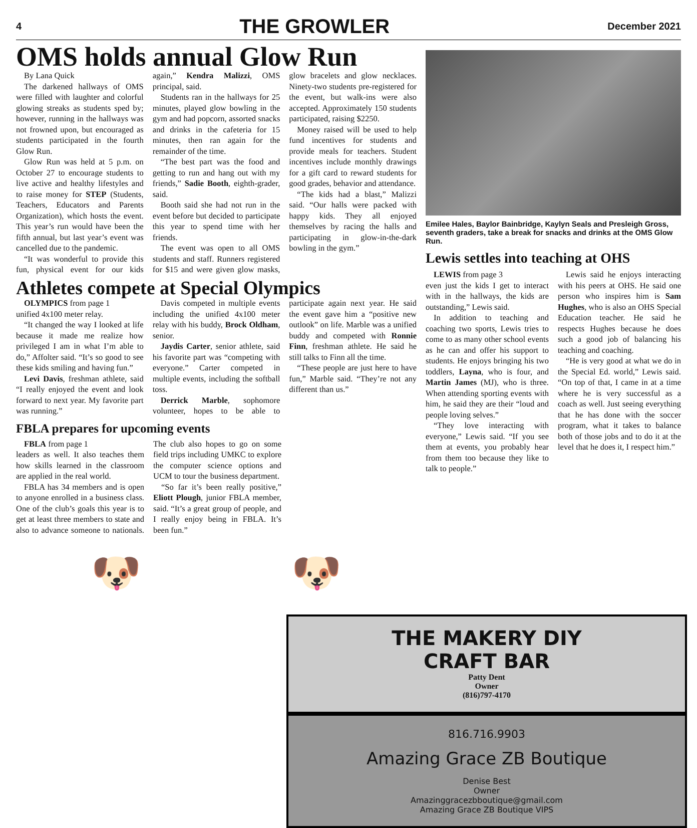4 THE GROWLER December 2021
OMS holds annual Glow Run
By Lana Quick
The darkened hallways of OMS were filled with laughter and colorful glowing streaks as students sped by; however, running in the hallways was not frowned upon, but encouraged as students participated in the fourth Glow Run.
Glow Run was held at 5 p.m. on October 27 to encourage students to live active and healthy lifestyles and to raise money for STEP (Students, Teachers, Educators and Parents Organization), which hosts the event. This year’s run would have been the fifth annual, but last year’s event was cancelled due to the pandemic.
“It was wonderful to provide this fun, physical event for our kids again,” Kendra Malizzi, OMS principal, said.
Students ran in the hallways for 25 minutes, played glow bowling in the gym and had popcorn, assorted snacks and drinks in the cafeteria for 15 minutes, then ran again for the remainder of the time.
“The best part was the food and getting to run and hang out with my friends,” Sadie Booth, eighth-grader, said.
Booth said she had not run in the event before but decided to participate this year to spend time with her friends.
The event was open to all OMS students and staff. Runners registered for $15 and were given glow masks, glow bracelets and glow necklaces. Ninety-two students pre-registered for the event, but walk-ins were also accepted. Approximately 150 students participated, raising $2250.
Money raised will be used to help fund incentives for students and provide meals for teachers. Student incentives include monthly drawings for a gift card to reward students for good grades, behavior and attendance.
“The kids had a blast,” Malizzi said. “Our halls were packed with happy kids. They all enjoyed themselves by racing the halls and participating in glow-in-the-dark bowling in the gym.”
Athletes compete at Special Olympics
OLYMPICS from page 1
unified 4x100 meter relay.
“It changed the way I looked at life because it made me realize how privileged I am in what I’m able to do,” Affolter said. “It’s so good to see these kids smiling and having fun.”
Levi Davis, freshman athlete, said “I really enjoyed the event and look forward to next year. My favorite part was running.”
Davis competed in multiple events including the unified 4x100 meter relay with his buddy, Brock Oldham, senior.
Jaydis Carter, senior athlete, said his favorite part was “competing with everyone.” Carter competed in multiple events, including the softball toss.
Derrick Marble, sophomore volunteer, hopes to be able to participate again next year. He said the event gave him a “positive new outlook” on life. Marble was a unified buddy and competed with Ronnie Finn, freshman athlete. He said he still talks to Finn all the time.
“These people are just here to have fun,” Marble said. “They’re not any different than us.”
FBLA prepares for upcoming events
FBLA from page 1
leaders as well. It also teaches them how skills learned in the classroom are applied in the real world.
FBLA has 34 members and is open to anyone enrolled in a business class. One of the club’s goals this year is to get at least three members to state and also to advance someone to nationals. The club also hopes to go on some field trips including UMKC to explore the computer science options and UCM to tour the business department.
“So far it’s been really positive,” Eliott Plough, junior FBLA member, said. “It’s a great group of people, and I really enjoy being in FBLA. It’s been fun.”
🐶 🐶
Emilee Hales, Baylor Bainbridge, Kaylyn Seals and Presleigh Gross, seventh graders, take a break for snacks and drinks at the OMS Glow Run.
Lewis settles into teaching at OHS
LEWIS from page 3
even just the kids I get to interact with in the hallways, the kids are outstanding,” Lewis said.
In addition to teaching and coaching two sports, Lewis tries to come to as many other school events as he can and offer his support to students. He enjoys bringing his two toddlers, Layna, who is four, and Martin James (MJ), who is three. When attending sporting events with him, he said they are their “loud and people loving selves.”
“They love interacting with everyone,” Lewis said. “If you see them at events, you probably hear from them too because they like to talk to people.”
Lewis said he enjoys interacting with his peers at OHS. He said one person who inspires him is Sam Hughes, who is also an OHS Special Education teacher. He said he respects Hughes because he does such a good job of balancing his teaching and coaching.
“He is very good at what we do in the Special Ed. world,” Lewis said. “On top of that, I came in at a time where he is very successful as a coach as well. Just seeing everything that he has done with the soccer program, what it takes to balance both of those jobs and to do it at the level that he does it, I respect him.”
THE MAKERY DIY
CRAFT BAR
Patty Dent
Owner
(816)797-4170
816.716.9903
Amazing Grace ZB Boutique
Denise Best
Owner
Amazinggracezbboutique@gmail.com
Amazing Grace ZB Boutique VIPS